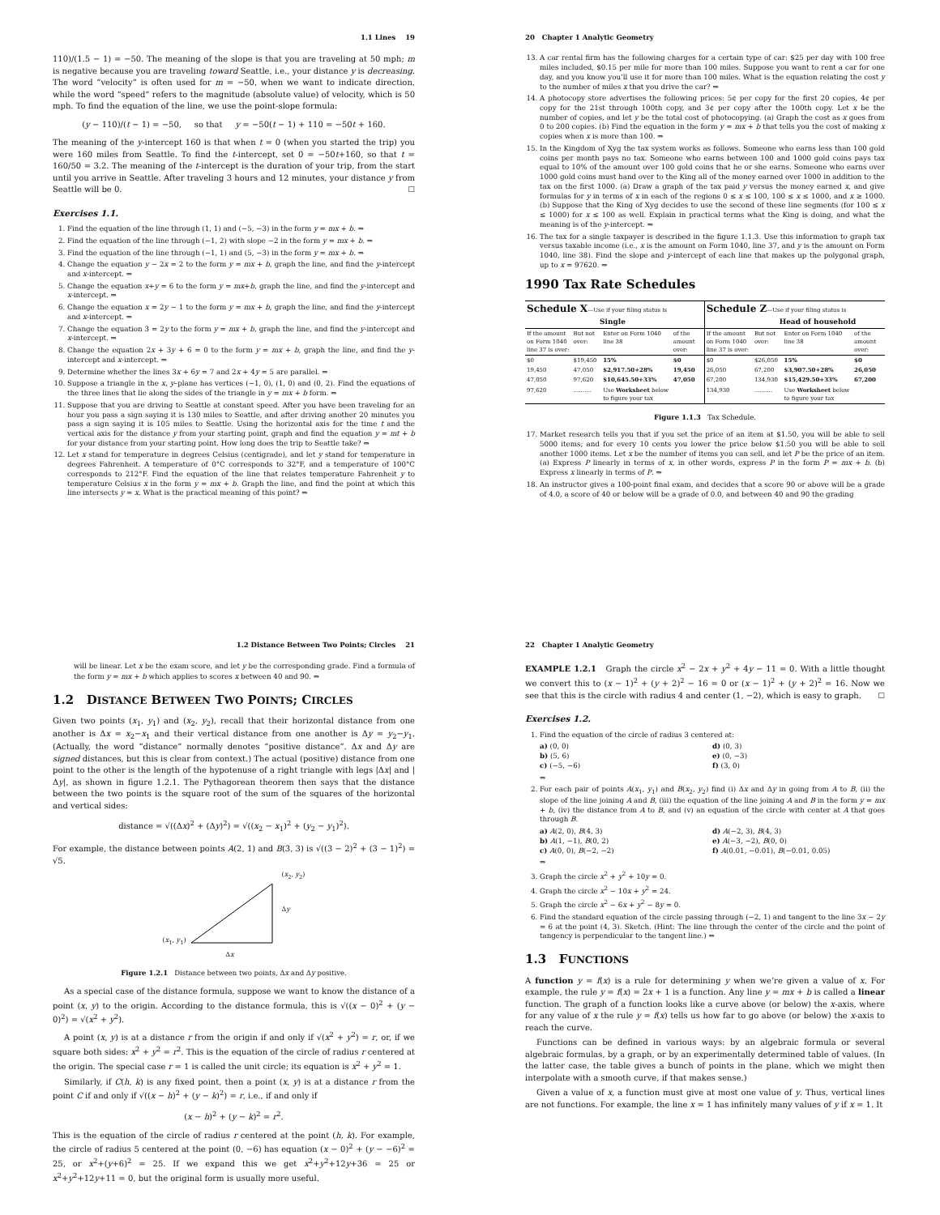1.1 Lines 19
110)/(1.5 − 1) = −50. The meaning of the slope is that you are traveling at 50 mph; m is negative because you are traveling toward Seattle, i.e., your distance y is decreasing. The word “velocity” is often used for m = −50, when we want to indicate direction, while the word “speed” refers to the magnitude (absolute value) of velocity, which is 50 mph. To find the equation of the line, we use the point-slope formula:
(y − 110)/(t − 1) = −50, so that y = −50(t − 1) + 110 = −50t + 160.
The meaning of the y-intercept 160 is that when t = 0 (when you started the trip) you were 160 miles from Seattle. To find the t-intercept, set 0 = −50t+160, so that t = 160/50 = 3.2. The meaning of the t-intercept is the duration of your trip, from the start until you arrive in Seattle. After traveling 3 hours and 12 minutes, your distance y from Seattle will be 0. □
Exercises 1.1.
1. Find the equation of the line through (1, 1) and (−5, −3) in the form y = mx + b. ⇒
2. Find the equation of the line through (−1, 2) with slope −2 in the form y = mx + b. ⇒
3. Find the equation of the line through (−1, 1) and (5, −3) in the form y = mx + b. ⇒
4. Change the equation y − 2x = 2 to the form y = mx + b, graph the line, and find the y-intercept and x-intercept. ⇒
5. Change the equation x+y = 6 to the form y = mx+b, graph the line, and find the y-intercept and x-intercept. ⇒
6. Change the equation x = 2y − 1 to the form y = mx + b, graph the line, and find the y-intercept and x-intercept. ⇒
7. Change the equation 3 = 2y to the form y = mx + b, graph the line, and find the y-intercept and x-intercept. ⇒
8. Change the equation 2x + 3y + 6 = 0 to the form y = mx + b, graph the line, and find the y-intercept and x-intercept. ⇒
9. Determine whether the lines 3x + 6y = 7 and 2x + 4y = 5 are parallel. ⇒
10. Suppose a triangle in the x, y–plane has vertices (−1, 0), (1, 0) and (0, 2). Find the equations of the three lines that lie along the sides of the triangle in y = mx + b form. ⇒
11. Suppose that you are driving to Seattle at constant speed. After you have been traveling for an hour you pass a sign saying it is 130 miles to Seattle, and after driving another 20 minutes you pass a sign saying it is 105 miles to Seattle. Using the horizontal axis for the time t and the vertical axis for the distance y from your starting point, graph and find the equation y = mt + b for your distance from your starting point. How long does the trip to Seattle take? ⇒
12. Let x stand for temperature in degrees Celsius (centigrade), and let y stand for temperature in degrees Fahrenheit. A temperature of 0°C corresponds to 32°F, and a temperature of 100°C corresponds to 212°F. Find the equation of the line that relates temperature Fahrenheit y to temperature Celsius x in the form y = mx + b. Graph the line, and find the point at which this line intersects y = x. What is the practical meaning of this point? ⇒
20 Chapter 1 Analytic Geometry
13. A car rental firm has the following charges for a certain type of car: $25 per day with 100 free miles included, $0.15 per mile for more than 100 miles. Suppose you want to rent a car for one day, and you know you’ll use it for more than 100 miles. What is the equation relating the cost y to the number of miles x that you drive the car? ⇒
14. A photocopy store advertises the following prices: 5¢ per copy for the first 20 copies, 4¢ per copy for the 21st through 100th copy, and 3¢ per copy after the 100th copy. Let x be the number of copies, and let y be the total cost of photocopying. (a) Graph the cost as x goes from 0 to 200 copies. (b) Find the equation in the form y = mx + b that tells you the cost of making x copies when x is more than 100. ⇒
15. In the Kingdom of Xyg the tax system works as follows. Someone who earns less than 100 gold coins per month pays no tax. Someone who earns between 100 and 1000 gold coins pays tax equal to 10% of the amount over 100 gold coins that he or she earns. Someone who earns over 1000 gold coins must hand over to the King all of the money earned over 1000 in addition to the tax on the first 1000. (a) Draw a graph of the tax paid y versus the money earned x, and give formulas for y in terms of x in each of the regions 0 ≤ x ≤ 100, 100 ≤ x ≤ 1000, and x ≥ 1000. (b) Suppose that the King of Xyg decides to use the second of these line segments (for 100 ≤ x ≤ 1000) for x ≤ 100 as well. Explain in practical terms what the King is doing, and what the meaning is of the y-intercept. ⇒
16. The tax for a single taxpayer is described in the figure 1.1.3. Use this information to graph tax versus taxable income (i.e., x is the amount on Form 1040, line 37, and y is the amount on Form 1040, line 38). Find the slope and y-intercept of each line that makes up the polygonal graph, up to x = 97620. ⇒
1990 Tax Rate Schedules
| Schedule X —Use if your filing status is Single | | | | Schedule Z —Use if your filing status is Head of household | | | |
| If the amount on Form 1040 line 37 is over: | But not over: | Enter on Form 1040 line 38 | of the amount over: | If the amount on Form 1040 line 37 is over: | But not over: | Enter on Form 1040 line 38 | of the amount over: |
| $0 | $19,450 | 15% | $0 | $0 | $26,050 | 15% | $0 |
| 19,450 | 47,050 | $2,917.50+28% | 19,450 | 26,050 | 67,200 | $3,907.50+28% | 26,050 |
| 47,050 | 97,620 | $10,645.50+33% | 47,050 | 67,200 | 134,930 | $15,429.50+33% | 67,200 |
| 97,620 | .......... | Use Worksheet below to figure your tax | | 134,930 | .......... | Use Worksheet below to figure your tax | |
Figure 1.1.3 Tax Schedule.
17. Market research tells you that if you set the price of an item at $1.50, you will be able to sell 5000 items; and for every 10 cents you lower the price below $1.50 you will be able to sell another 1000 items. Let x be the number of items you can sell, and let P be the price of an item. (a) Express P linearly in terms of x, in other words, express P in the form P = mx + b. (b) Express x linearly in terms of P. ⇒
18. An instructor gives a 100-point final exam, and decides that a score 90 or above will be a grade of 4.0, a score of 40 or below will be a grade of 0.0, and between 40 and 90 the grading
1.2 Distance Between Two Points; Circles 21
will be linear. Let x be the exam score, and let y be the corresponding grade. Find a formula of the form y = mx + b which applies to scores x between 40 and 90. ⇒
1.2 DISTANCE BETWEEN TWO POINTS; CIRCLES
Given two points (x<sub>1</sub>, y<sub>1</sub>) and (x<sub>2</sub>, y<sub>2</sub>), recall that their horizontal distance from one another is Δx = x<sub>2</sub>−x<sub>1</sub> and their vertical distance from one another is Δy = y<sub>2</sub>−y<sub>1</sub>. (Actually, the word “distance” normally denotes “positive distance”. Δx and Δy are signed distances, but this is clear from context.) The actual (positive) distance from one point to the other is the length of the hypotenuse of a right triangle with legs |Δx| and |Δy|, as shown in figure 1.2.1. The Pythagorean theorem then says that the distance between the two points is the square root of the sum of the squares of the horizontal and vertical sides:
distance = √((Δx)<sup>2</sup> + (Δy)<sup>2</sup>) = √((x<sub>2</sub> − x<sub>1</sub>)<sup>2</sup> + (y<sub>2</sub> − y<sub>1</sub>)<sup>2</sup>).
For example, the distance between points A(2, 1) and B(3, 3) is √((3 − 2)<sup>2</sup> + (3 − 1)<sup>2</sup>) = √5.
(x<sub>1</sub>, y<sub>1</sub>)
(x<sub>2</sub>, y<sub>2</sub>)
Δy
Δx
Figure 1.2.1 Distance between two points, Δx and Δy positive.
As a special case of the distance formula, suppose we want to know the distance of a point (x, y) to the origin. According to the distance formula, this is √((x − 0)<sup>2</sup> + (y − 0)<sup>2</sup>) = √(x<sup>2</sup> + y<sup>2</sup>).
A point (x, y) is at a distance r from the origin if and only if √(x<sup>2</sup> + y<sup>2</sup>) = r, or, if we square both sides: x<sup>2</sup> + y<sup>2</sup> = r<sup>2</sup>. This is the equation of the circle of radius r centered at the origin. The special case r = 1 is called the unit circle; its equation is x<sup>2</sup> + y<sup>2</sup> = 1.
Similarly, if C(h, k) is any fixed point, then a point (x, y) is at a distance r from the point C if and only if √((x − h)<sup>2</sup> + (y − k)<sup>2</sup>) = r, i.e., if and only if
(x − h)<sup>2</sup> + (y − k)<sup>2</sup> = r<sup>2</sup>.
This is the equation of the circle of radius r centered at the point (h, k). For example, the circle of radius 5 centered at the point (0, −6) has equation (x − 0)<sup>2</sup> + (y − −6)<sup>2</sup> = 25, or x<sup>2</sup>+(y+6)<sup>2</sup> = 25. If we expand this we get x<sup>2</sup>+y<sup>2</sup>+12y+36 = 25 or x<sup>2</sup>+y<sup>2</sup>+12y+11 = 0, but the original form is usually more useful.
22 Chapter 1 Analytic Geometry
EXAMPLE 1.2.1 Graph the circle x<sup>2</sup> − 2x + y<sup>2</sup> + 4y − 11 = 0. With a little thought we convert this to (x − 1)<sup>2</sup> + (y + 2)<sup>2</sup> − 16 = 0 or (x − 1)<sup>2</sup> + (y + 2)<sup>2</sup> = 16. Now we see that this is the circle with radius 4 and center (1, −2), which is easy to graph. □
Exercises 1.2.
1. Find the equation of the circle of radius 3 centered at:
a) (0, 0) d) (0, 3) b) (5, 6) e) (0, −3) c) (−5, −6) f) (3, 0)
⇒
2. For each pair of points A(x<sub>1</sub>, y<sub>1</sub>) and B(x<sub>2</sub>, y<sub>2</sub>) find (i) Δx and Δy in going from A to B, (ii) the slope of the line joining A and B, (iii) the equation of the line joining A and B in the form y = mx + b, (iv) the distance from A to B, and (v) an equation of the circle with center at A that goes through B.
a) A(2, 0), B(4, 3) d) A(−2, 3), B(4, 3) b) A(1, −1), B(0, 2) e) A(−3, −2), B(0, 0) c) A(0, 0), B(−2, −2) f) A(0.01, −0.01), B(−0.01, 0.05)
⇒
3. Graph the circle x<sup>2</sup> + y<sup>2</sup> + 10y = 0.
4. Graph the circle x<sup>2</sup> − 10x + y<sup>2</sup> = 24.
5. Graph the circle x<sup>2</sup> − 6x + y<sup>2</sup> − 8y = 0.
6. Find the standard equation of the circle passing through (−2, 1) and tangent to the line 3x − 2y = 6 at the point (4, 3). Sketch. (Hint: The line through the center of the circle and the point of tangency is perpendicular to the tangent line.) ⇒
1.3 FUNCTIONS
A function y = f(x) is a rule for determining y when we’re given a value of x. For example, the rule y = f(x) = 2x + 1 is a function. Any line y = mx + b is called a linear function. The graph of a function looks like a curve above (or below) the x-axis, where for any value of x the rule y = f(x) tells us how far to go above (or below) the x-axis to reach the curve.
Functions can be defined in various ways: by an algebraic formula or several algebraic formulas, by a graph, or by an experimentally determined table of values. (In the latter case, the table gives a bunch of points in the plane, which we might then interpolate with a smooth curve, if that makes sense.)
Given a value of x, a function must give at most one value of y. Thus, vertical lines are not functions. For example, the line x = 1 has infinitely many values of y if x = 1. It